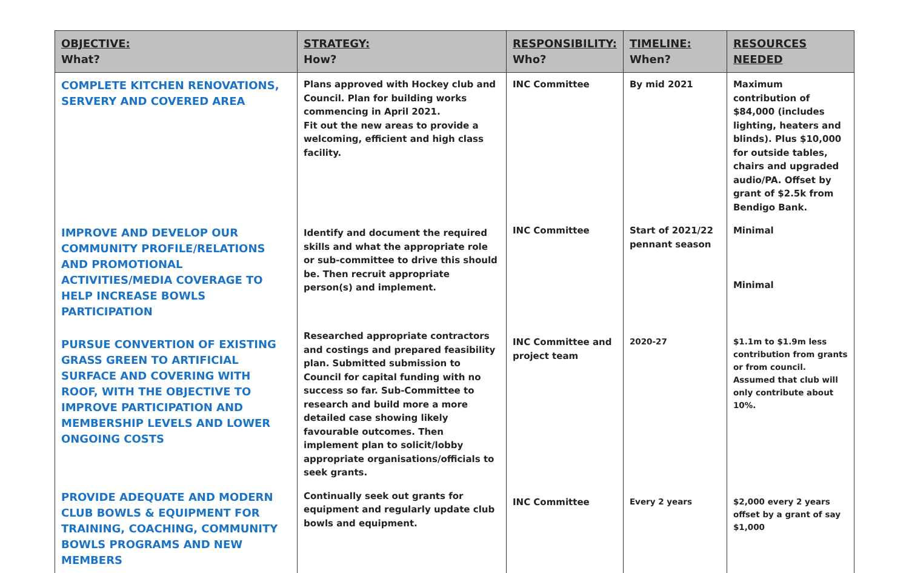| OBJECTIVE: What? | STRATEGY: How? | RESPONSIBILITY: Who? | TIMELINE: When? | RESOURCES NEEDED |
| --- | --- | --- | --- | --- |
| COMPLETE KITCHEN RENOVATIONS, SERVERY AND COVERED AREA | Plans approved with Hockey club and Council. Plan for building works commencing in April 2021. Fit out the new areas to provide a welcoming, efficient and high class facility. | INC Committee | By mid 2021 | Maximum contribution of $84,000 (includes lighting, heaters and blinds). Plus $10,000 for outside tables, chairs and upgraded audio/PA. Offset by grant of $2.5k from Bendigo Bank. |
| IMPROVE AND DEVELOP OUR COMMUNITY PROFILE/RELATIONS AND PROMOTIONAL ACTIVITIES/MEDIA COVERAGE TO HELP INCREASE BOWLS PARTICIPATION | Identify and document the required skills and what the appropriate role or sub-committee to drive this should be. Then recruit appropriate person(s) and implement. | INC Committee | Start of 2021/22 pennant season | Minimal Minimal |
| PURSUE CONVERTION OF EXISTING GRASS GREEN TO ARTIFICIAL SURFACE AND COVERING WITH ROOF, WITH THE OBJECTIVE TO IMPROVE PARTICIPATION AND MEMBERSHIP LEVELS AND LOWER ONGOING COSTS | Researched appropriate contractors and costings and prepared feasibility plan. Submitted submission to Council for capital funding with no success so far. Sub-Committee to research and build more a more detailed case showing likely favourable outcomes. Then implement plan to solicit/lobby appropriate organisations/officials to seek grants. | INC Committee and project team | 2020-27 | $1.1m to $1.9m less contribution from grants or from council. Assumed that club will only contribute about 10%. |
| PROVIDE ADEQUATE AND MODERN CLUB BOWLS & EQUIPMENT FOR TRAINING, COACHING, COMMUNITY BOWLS PROGRAMS AND NEW MEMBERS | Continually seek out grants for equipment and regularly update club bowls and equipment. | INC Committee | Every 2 years | $2,000 every 2 years offset by a grant of say $1,000 |